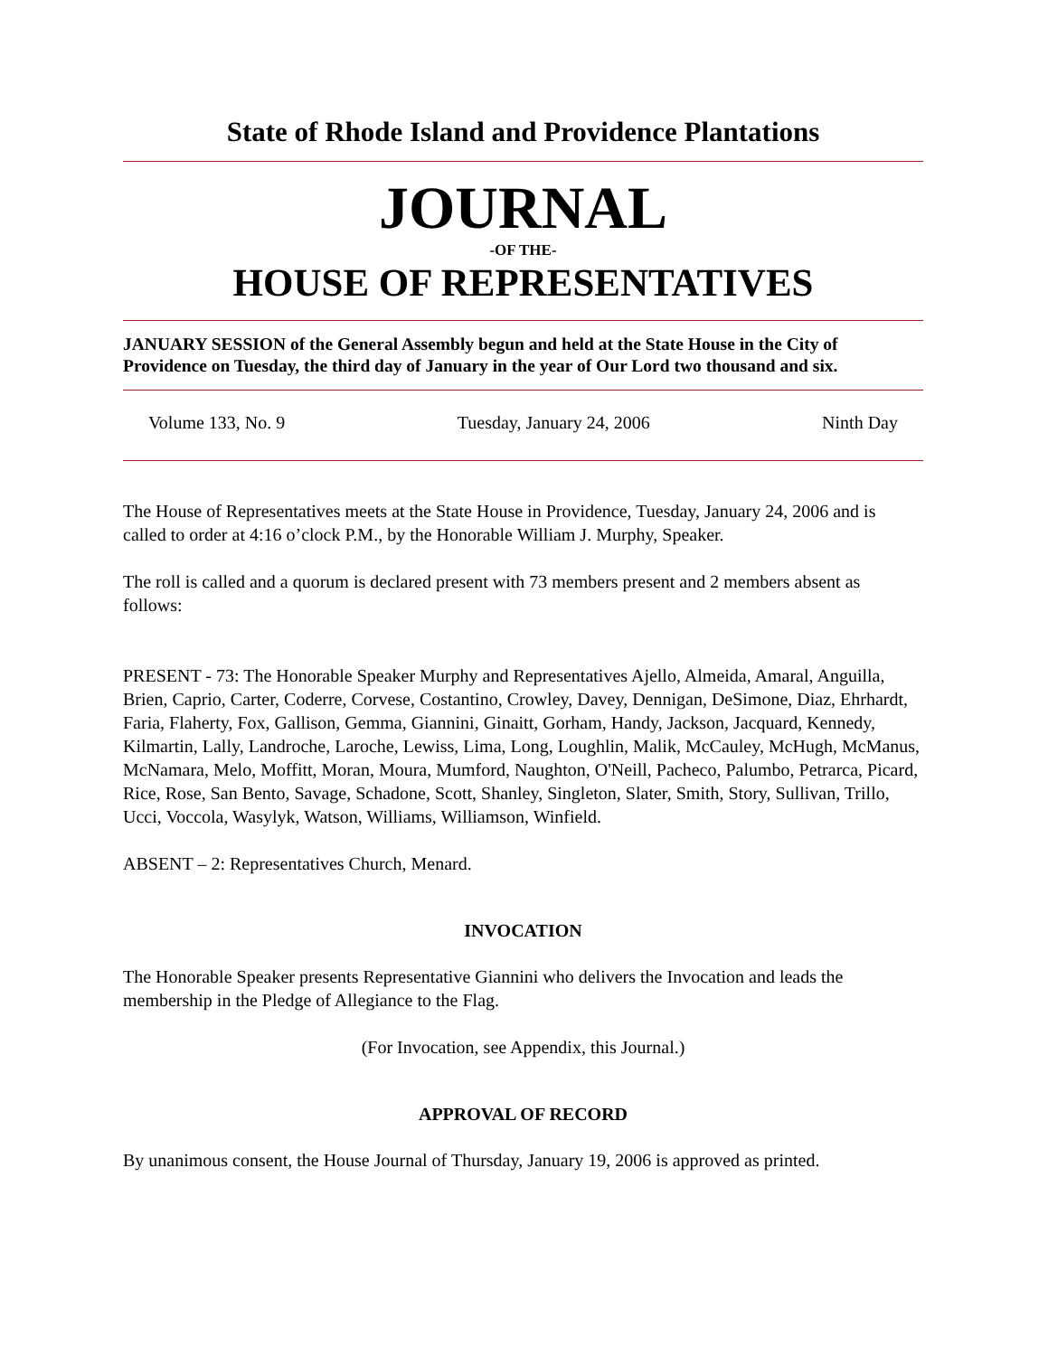State of Rhode Island and Providence Plantations
JOURNAL
-OF THE-
HOUSE OF REPRESENTATIVES
JANUARY SESSION of the General Assembly begun and held at the State House in the City of Providence on Tuesday, the third day of January in the year of Our Lord two thousand and six.
Volume 133, No. 9 Tuesday, January 24, 2006 Ninth Day
The House of Representatives meets at the State House in Providence, Tuesday, January 24, 2006 and is called to order at 4:16 o’clock P.M., by the Honorable William J. Murphy, Speaker.
The roll is called and a quorum is declared present with 73 members present and 2 members absent as follows:
PRESENT - 73: The Honorable Speaker Murphy and Representatives Ajello, Almeida, Amaral, Anguilla, Brien, Caprio, Carter, Coderre, Corvese, Costantino, Crowley, Davey, Dennigan, DeSimone, Diaz, Ehrhardt, Faria, Flaherty, Fox, Gallison, Gemma, Giannini, Ginaitt, Gorham, Handy, Jackson, Jacquard, Kennedy, Kilmartin, Lally, Landroche, Laroche, Lewiss, Lima, Long, Loughlin, Malik, McCauley, McHugh, McManus, McNamara, Melo, Moffitt, Moran, Moura, Mumford, Naughton, O'Neill, Pacheco, Palumbo, Petrarca, Picard, Rice, Rose, San Bento, Savage, Schadone, Scott, Shanley, Singleton, Slater, Smith, Story, Sullivan, Trillo, Ucci, Voccola, Wasylyk, Watson, Williams, Williamson, Winfield.
ABSENT – 2: Representatives Church, Menard.
INVOCATION
The Honorable Speaker presents Representative Giannini who delivers the Invocation and leads the membership in the Pledge of Allegiance to the Flag.
(For Invocation, see Appendix, this Journal.)
APPROVAL OF RECORD
By unanimous consent, the House Journal of Thursday, January 19, 2006 is approved as printed.